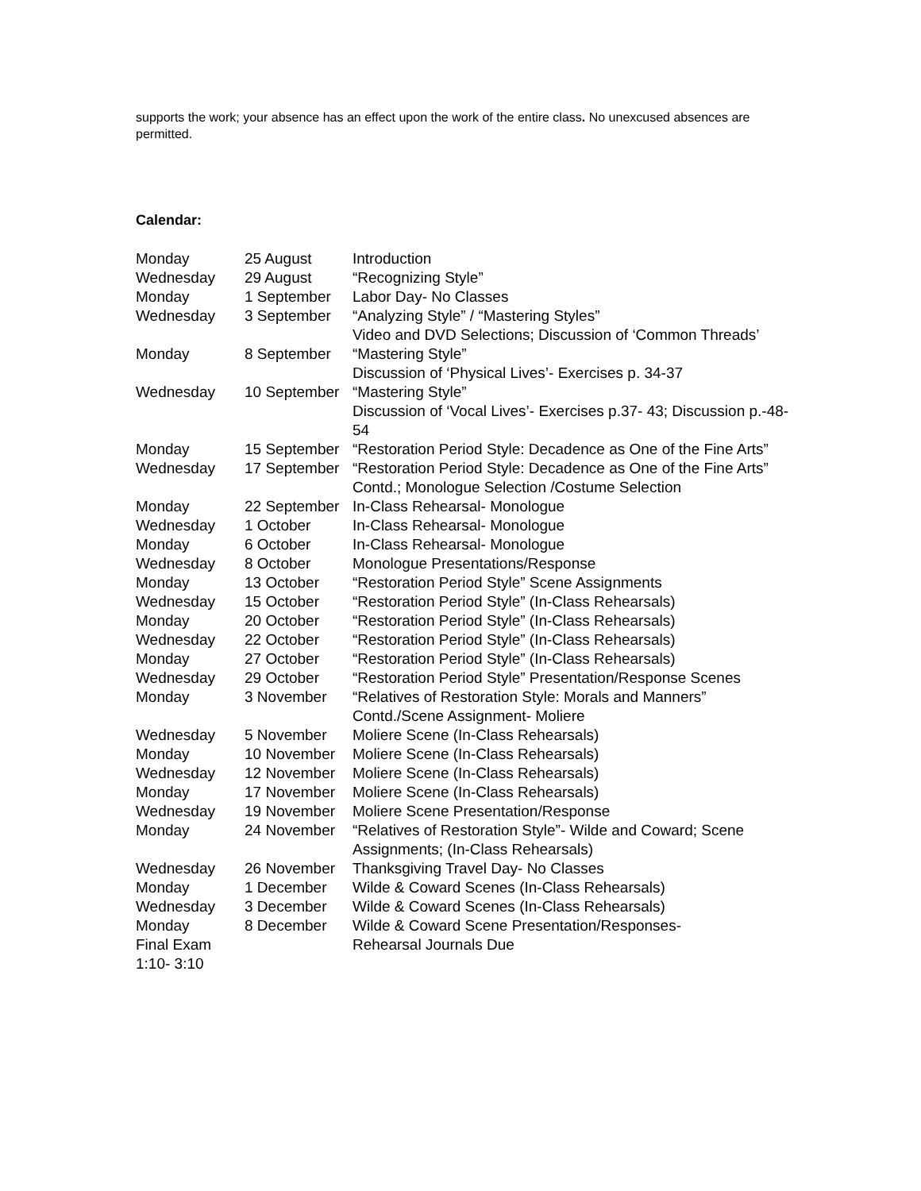supports the work; your absence has an effect upon the work of the entire class. No unexcused absences are permitted.
Calendar:
| Monday | 25 August | Introduction |
| Wednesday | 29 August | “Recognizing Style” |
| Monday | 1 September | Labor Day- No Classes |
| Wednesday | 3 September | “Analyzing Style” / “Mastering Styles” Video and DVD Selections; Discussion of ‘Common Threads’ |
| Monday | 8 September | “Mastering Style” Discussion of ‘Physical Lives’- Exercises p. 34-37 |
| Wednesday | 10 September | “Mastering Style” Discussion of ‘Vocal Lives’- Exercises p.37- 43; Discussion p.-48- 54 |
| Monday | 15 September | “Restoration Period Style: Decadence as One of the Fine Arts” |
| Wednesday | 17 September | “Restoration Period Style: Decadence as One of the Fine Arts” Contd.; Monologue Selection /Costume Selection |
| Monday | 22 September | In-Class Rehearsal- Monologue |
| Wednesday | 1 October | In-Class Rehearsal- Monologue |
| Monday | 6 October | In-Class Rehearsal- Monologue |
| Wednesday | 8 October | Monologue Presentations/Response |
| Monday | 13 October | “Restoration Period Style” Scene Assignments |
| Wednesday | 15 October | “Restoration Period Style” (In-Class Rehearsals) |
| Monday | 20 October | “Restoration Period Style” (In-Class Rehearsals) |
| Wednesday | 22 October | “Restoration Period Style” (In-Class Rehearsals) |
| Monday | 27 October | “Restoration Period Style” (In-Class Rehearsals) |
| Wednesday | 29 October | “Restoration Period Style” Presentation/Response Scenes |
| Monday | 3 November | “Relatives of Restoration Style: Morals and Manners” Contd./Scene Assignment- Moliere |
| Wednesday | 5 November | Moliere Scene (In-Class Rehearsals) |
| Monday | 10 November | Moliere Scene (In-Class Rehearsals) |
| Wednesday | 12 November | Moliere Scene (In-Class Rehearsals) |
| Monday | 17 November | Moliere Scene (In-Class Rehearsals) |
| Wednesday | 19 November | Moliere Scene Presentation/Response |
| Monday | 24 November | “Relatives of Restoration Style”- Wilde and Coward; Scene Assignments; (In-Class Rehearsals) |
| Wednesday | 26 November | Thanksgiving Travel Day- No Classes |
| Monday | 1 December | Wilde & Coward Scenes (In-Class Rehearsals) |
| Wednesday | 3 December | Wilde & Coward Scenes (In-Class Rehearsals) |
| Monday Final Exam 1:10- 3:10 | 8 December | Wilde & Coward Scene Presentation/Responses- Rehearsal Journals Due |